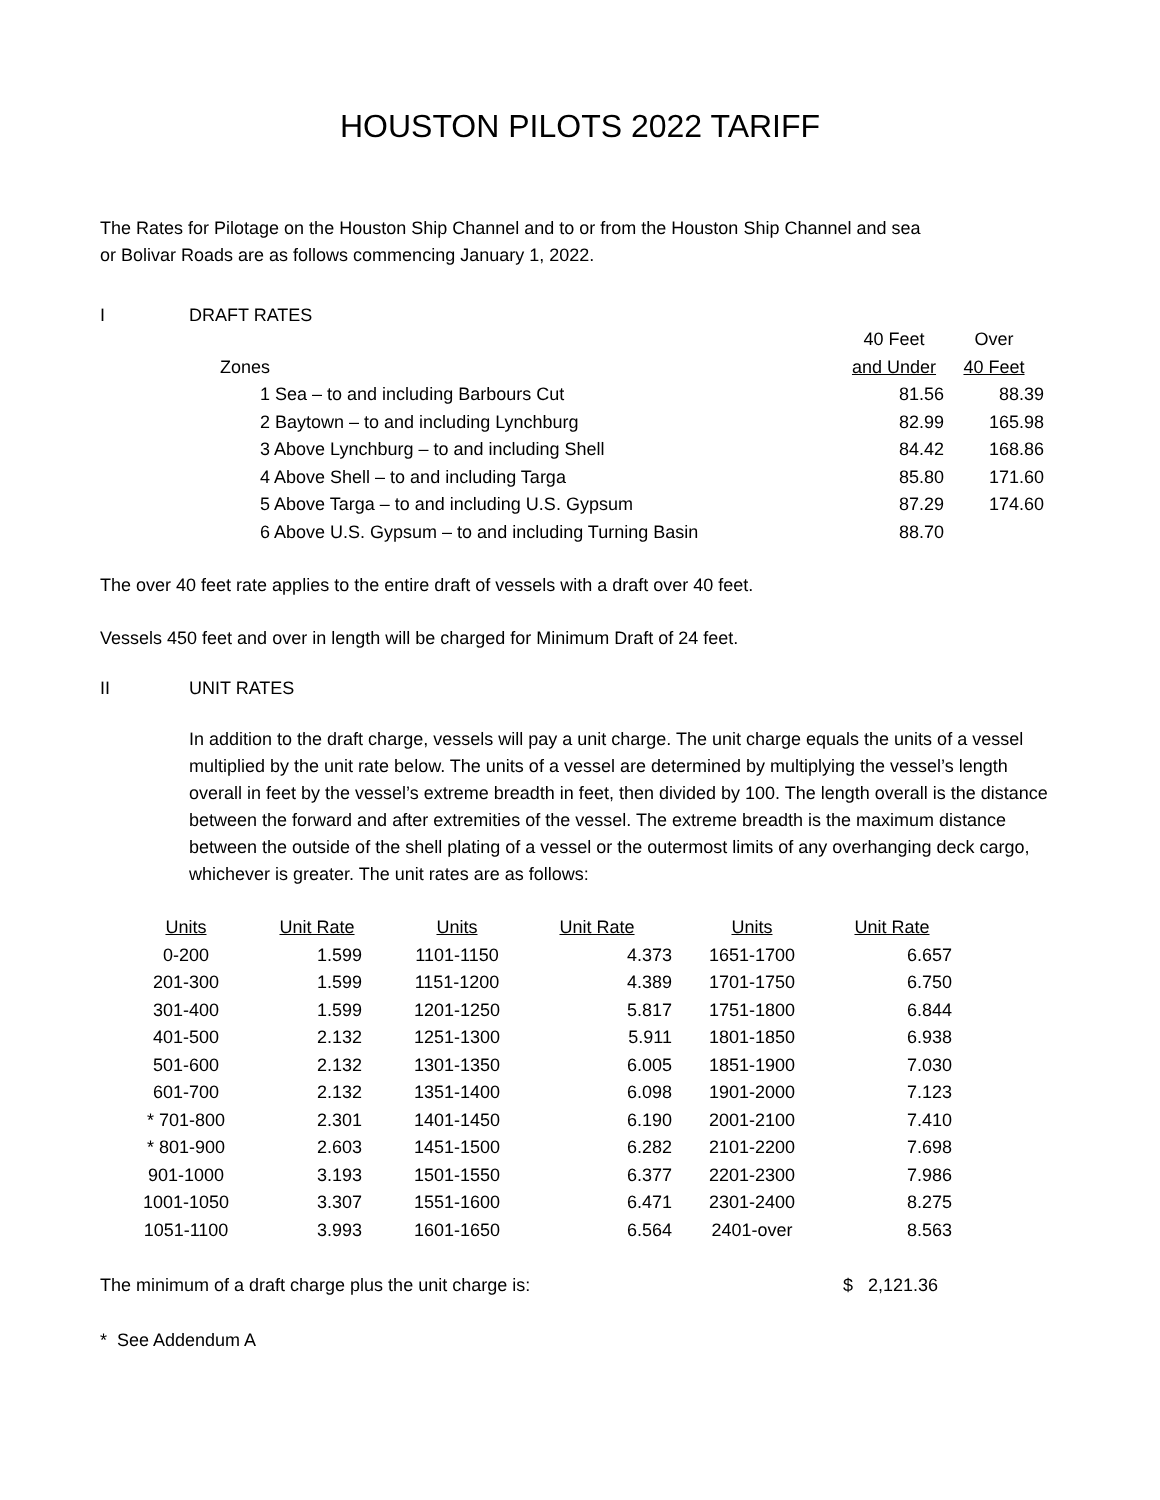HOUSTON PILOTS 2022 TARIFF
The Rates for Pilotage on the Houston Ship Channel and to or from the Houston Ship Channel and sea
or Bolivar Roads are as follows commencing January 1, 2022.
I DRAFT RATES
| | 40 Feet | Over |
| Zones | and Under | 40 Feet |
| 1 Sea – to and including Barbours Cut | 81.56 | 88.39 |
| 2 Baytown – to and including Lynchburg | 82.99 | 165.98 |
| 3 Above Lynchburg – to and including Shell | 84.42 | 168.86 |
| 4 Above Shell – to and including Targa | 85.80 | 171.60 |
| 5 Above Targa – to and including U.S. Gypsum | 87.29 | 174.60 |
| 6 Above U.S. Gypsum – to and including Turning Basin | 88.70 | |
The over 40 feet rate applies to the entire draft of vessels with a draft over 40 feet.
Vessels 450 feet and over in length will be charged for Minimum Draft of 24 feet.
II UNIT RATES
In addition to the draft charge, vessels will pay a unit charge. The unit charge equals the units of a vessel multiplied by the unit rate below. The units of a vessel are determined by multiplying the vessel’s length overall in feet by the vessel’s extreme breadth in feet, then divided by 100. The length overall is the distance between the forward and after extremities of the vessel. The extreme breadth is the maximum distance between the outside of the shell plating of a vessel or the outermost limits of any overhanging deck cargo, whichever is greater. The unit rates are as follows:
| Units | Unit Rate | Units | Unit Rate | Units | Unit Rate |
| --- | --- | --- | --- | --- | --- |
| 0-200 | 1.599 | 1101-1150 | 4.373 | 1651-1700 | 6.657 |
| 201-300 | 1.599 | 1151-1200 | 4.389 | 1701-1750 | 6.750 |
| 301-400 | 1.599 | 1201-1250 | 5.817 | 1751-1800 | 6.844 |
| 401-500 | 2.132 | 1251-1300 | 5.911 | 1801-1850 | 6.938 |
| 501-600 | 2.132 | 1301-1350 | 6.005 | 1851-1900 | 7.030 |
| 601-700 | 2.132 | 1351-1400 | 6.098 | 1901-2000 | 7.123 |
| * 701-800 | 2.301 | 1401-1450 | 6.190 | 2001-2100 | 7.410 |
| * 801-900 | 2.603 | 1451-1500 | 6.282 | 2101-2200 | 7.698 |
| 901-1000 | 3.193 | 1501-1550 | 6.377 | 2201-2300 | 7.986 |
| 1001-1050 | 3.307 | 1551-1600 | 6.471 | 2301-2400 | 8.275 |
| 1051-1100 | 3.993 | 1601-1650 | 6.564 | 2401-over | 8.563 |
The minimum of a draft charge plus the unit charge is: $ 2,121.36
* See Addendum A